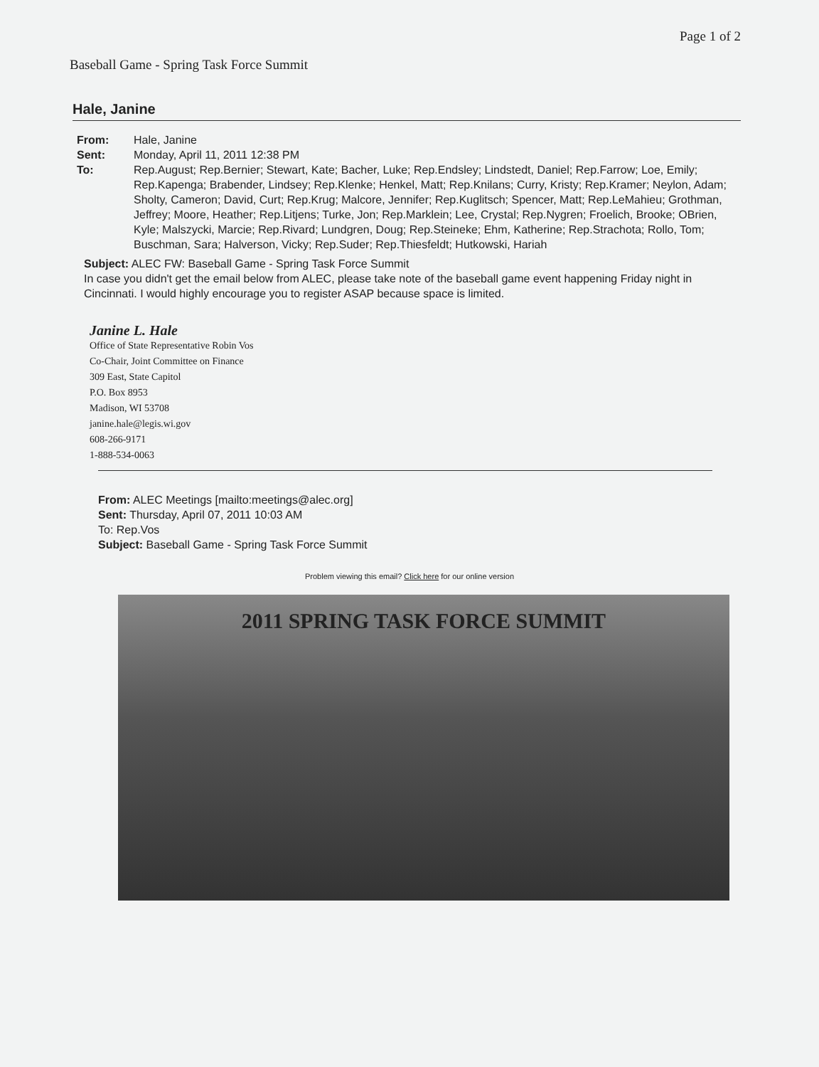Baseball Game - Spring Task Force Summit
Page 1 of 2
Hale, Janine
From: Hale, Janine
Sent: Monday, April 11, 2011 12:38 PM
To: Rep.August; Rep.Bernier; Stewart, Kate; Bacher, Luke; Rep.Endsley; Lindstedt, Daniel; Rep.Farrow; Loe, Emily; Rep.Kapenga; Brabender, Lindsey; Rep.Klenke; Henkel, Matt; Rep.Knilans; Curry, Kristy; Rep.Kramer; Neylon, Adam; Sholty, Cameron; David, Curt; Rep.Krug; Malcore, Jennifer; Rep.Kuglitsch; Spencer, Matt; Rep.LeMahieu; Grothman, Jeffrey; Moore, Heather; Rep.Litjens; Turke, Jon; Rep.Marklein; Lee, Crystal; Rep.Nygren; Froelich, Brooke; OBrien, Kyle; Malszycki, Marcie; Rep.Rivard; Lundgren, Doug; Rep.Steineke; Ehm, Katherine; Rep.Strachota; Rollo, Tom; Buschman, Sara; Halverson, Vicky; Rep.Suder; Rep.Thiesfeldt; Hutkowski, Hariah
Subject: ALEC FW: Baseball Game - Spring Task Force Summit
In case you didn't get the email below from ALEC, please take note of the baseball game event happening Friday night in Cincinnati. I would highly encourage you to register ASAP because space is limited.
Janine L. Hale
Office of State Representative Robin Vos
Co-Chair, Joint Committee on Finance
309 East, State Capitol
P.O. Box 8953
Madison, WI 53708
janine.hale@legis.wi.gov
608-266-9171
1-888-534-0063
From: ALEC Meetings [mailto:meetings@alec.org]
Sent: Thursday, April 07, 2011 10:03 AM
To: Rep.Vos
Subject: Baseball Game - Spring Task Force Summit
Problem viewing this email? Click here for our online version
2011 SPRING TASK FORCE SUMMIT